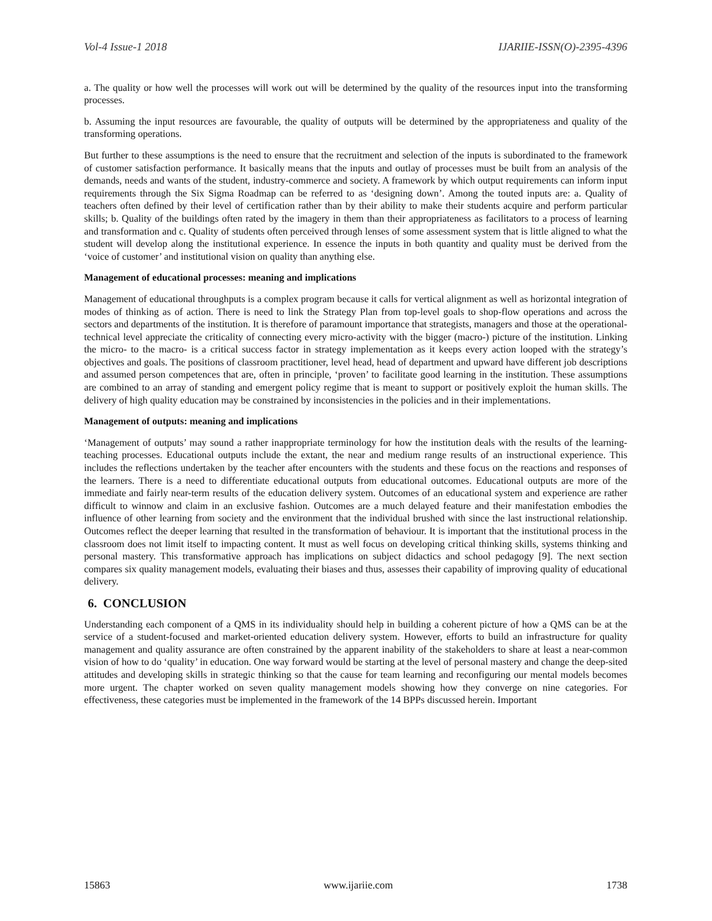Vol-4 Issue-1 2018 IJARIIE-ISSN(O)-2395-4396
a. The quality or how well the processes will work out will be determined by the quality of the resources input into the transforming processes.
b. Assuming the input resources are favourable, the quality of outputs will be determined by the appropriateness and quality of the transforming operations.
But further to these assumptions is the need to ensure that the recruitment and selection of the inputs is subordinated to the framework of customer satisfaction performance. It basically means that the inputs and outlay of processes must be built from an analysis of the demands, needs and wants of the student, industry-commerce and society. A framework by which output requirements can inform input requirements through the Six Sigma Roadmap can be referred to as ‘designing down’. Among the touted inputs are: a. Quality of teachers often defined by their level of certification rather than by their ability to make their students acquire and perform particular skills; b. Quality of the buildings often rated by the imagery in them than their appropriateness as facilitators to a process of learning and transformation and c. Quality of students often perceived through lenses of some assessment system that is little aligned to what the student will develop along the institutional experience. In essence the inputs in both quantity and quality must be derived from the ‘voice of customer’ and institutional vision on quality than anything else.
Management of educational processes: meaning and implications
Management of educational throughputs is a complex program because it calls for vertical alignment as well as horizontal integration of modes of thinking as of action. There is need to link the Strategy Plan from top-level goals to shop-flow operations and across the sectors and departments of the institution. It is therefore of paramount importance that strategists, managers and those at the operational-technical level appreciate the criticality of connecting every micro-activity with the bigger (macro-) picture of the institution. Linking the micro- to the macro- is a critical success factor in strategy implementation as it keeps every action looped with the strategy’s objectives and goals. The positions of classroom practitioner, level head, head of department and upward have different job descriptions and assumed person competences that are, often in principle, ‘proven’ to facilitate good learning in the institution. These assumptions are combined to an array of standing and emergent policy regime that is meant to support or positively exploit the human skills. The delivery of high quality education may be constrained by inconsistencies in the policies and in their implementations.
Management of outputs: meaning and implications
‘Management of outputs’ may sound a rather inappropriate terminology for how the institution deals with the results of the learning-teaching processes. Educational outputs include the extant, the near and medium range results of an instructional experience. This includes the reflections undertaken by the teacher after encounters with the students and these focus on the reactions and responses of the learners. There is a need to differentiate educational outputs from educational outcomes. Educational outputs are more of the immediate and fairly near-term results of the education delivery system. Outcomes of an educational system and experience are rather difficult to winnow and claim in an exclusive fashion. Outcomes are a much delayed feature and their manifestation embodies the influence of other learning from society and the environment that the individual brushed with since the last instructional relationship. Outcomes reflect the deeper learning that resulted in the transformation of behaviour. It is important that the institutional process in the classroom does not limit itself to impacting content. It must as well focus on developing critical thinking skills, systems thinking and personal mastery. This transformative approach has implications on subject didactics and school pedagogy [9]. The next section compares six quality management models, evaluating their biases and thus, assesses their capability of improving quality of educational delivery.
6. CONCLUSION
Understanding each component of a QMS in its individuality should help in building a coherent picture of how a QMS can be at the service of a student-focused and market-oriented education delivery system. However, efforts to build an infrastructure for quality management and quality assurance are often constrained by the apparent inability of the stakeholders to share at least a near-common vision of how to do ‘quality’ in education. One way forward would be starting at the level of personal mastery and change the deep-sited attitudes and developing skills in strategic thinking so that the cause for team learning and reconfiguring our mental models becomes more urgent. The chapter worked on seven quality management models showing how they converge on nine categories. For effectiveness, these categories must be implemented in the framework of the 14 BPPs discussed herein. Important
15863 www.ijariie.com 1738